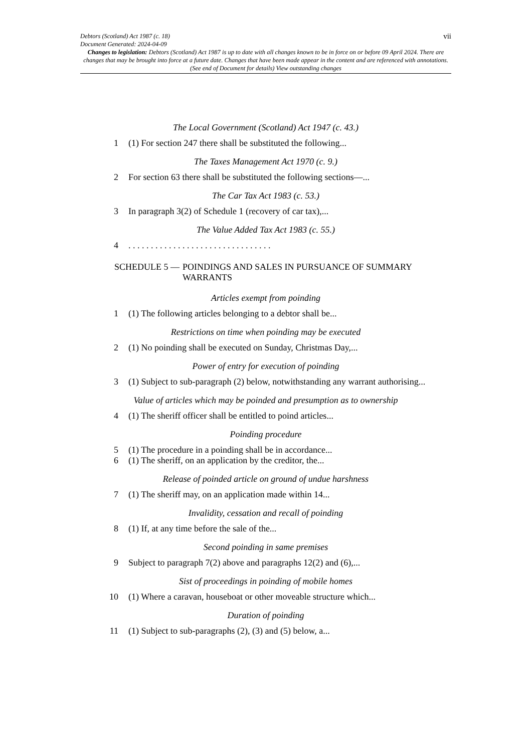vii Debtors (Scotland) Act 1987 (c. 18)
Document Generated: 2024-04-09
Changes to legislation: Debtors (Scotland) Act 1987 is up to date with all changes known to be in force on or before 09 April 2024. There are changes that may be brought into force at a future date. Changes that have been made appear in the content and are referenced with annotations. (See end of Document for details) View outstanding changes
The Local Government (Scotland) Act 1947 (c. 43.)
1 (1) For section 247 there shall be substituted the following...
The Taxes Management Act 1970 (c. 9.)
2 For section 63 there shall be substituted the following sections—...
The Car Tax Act 1983 (c. 53.)
3 In paragraph 3(2) of Schedule 1 (recovery of car tax),...
The Value Added Tax Act 1983 (c. 55.)
4. . . . . . . . . . . . . . . . . . . . . . . . . . . . . . . .
SCHEDULE 5 — POINDINGS AND SALES IN PURSUANCE OF SUMMARY WARRANTS
Articles exempt from poinding
1 (1) The following articles belonging to a debtor shall be...
Restrictions on time when poinding may be executed
2 (1) No poinding shall be executed on Sunday, Christmas Day,...
Power of entry for execution of poinding
3 (1) Subject to sub-paragraph (2) below, notwithstanding any warrant authorising...
Value of articles which may be poinded and presumption as to ownership
4 (1) The sheriff officer shall be entitled to poind articles...
Poinding procedure
5 (1) The procedure in a poinding shall be in accordance...
6 (1) The sheriff, on an application by the creditor, the...
Release of poinded article on ground of undue harshness
7 (1) The sheriff may, on an application made within 14...
Invalidity, cessation and recall of poinding
8 (1) If, at any time before the sale of the...
Second poinding in same premises
9 Subject to paragraph 7(2) above and paragraphs 12(2) and (6),...
Sist of proceedings in poinding of mobile homes
10 (1) Where a caravan, houseboat or other moveable structure which...
Duration of poinding
11 (1) Subject to sub-paragraphs (2), (3) and (5) below, a...